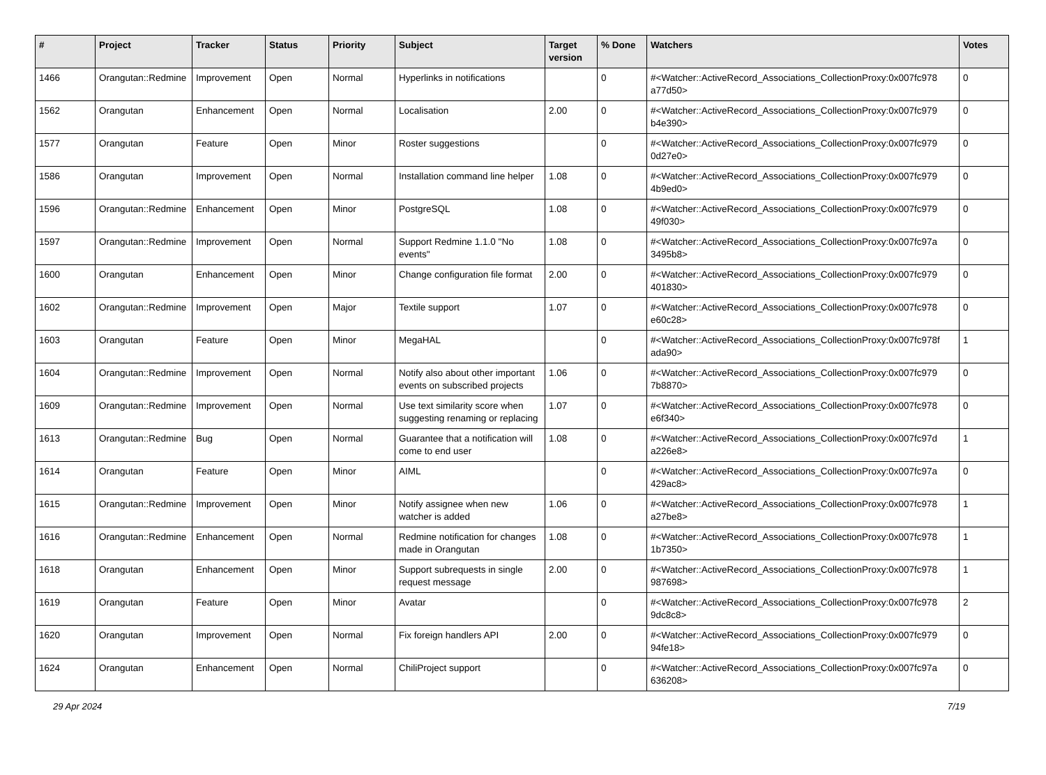| # | Project | Tracker | Status | Priority | Subject | Target version | % Done | Watchers | Votes |
| --- | --- | --- | --- | --- | --- | --- | --- | --- | --- |
| 1466 | Orangutan::Redmine | Improvement | Open | Normal | Hyperlinks in notifications | | 0 | #<Watcher::ActiveRecord_Associations_CollectionProxy:0x007fc978 a77d50> | 0 |
| 1562 | Orangutan | Enhancement | Open | Normal | Localisation | 2.00 | 0 | #<Watcher::ActiveRecord_Associations_CollectionProxy:0x007fc979 b4e390> | 0 |
| 1577 | Orangutan | Feature | Open | Minor | Roster suggestions | | 0 | #<Watcher::ActiveRecord_Associations_CollectionProxy:0x007fc979 0d27e0> | 0 |
| 1586 | Orangutan | Improvement | Open | Normal | Installation command line helper | 1.08 | 0 | #<Watcher::ActiveRecord_Associations_CollectionProxy:0x007fc979 4b9ed0> | 0 |
| 1596 | Orangutan::Redmine | Enhancement | Open | Minor | PostgreSQL | 1.08 | 0 | #<Watcher::ActiveRecord_Associations_CollectionProxy:0x007fc979 49f030> | 0 |
| 1597 | Orangutan::Redmine | Improvement | Open | Normal | Support Redmine 1.1.0 "No events" | 1.08 | 0 | #<Watcher::ActiveRecord_Associations_CollectionProxy:0x007fc97a 3495b8> | 0 |
| 1600 | Orangutan | Enhancement | Open | Minor | Change configuration file format | 2.00 | 0 | #<Watcher::ActiveRecord_Associations_CollectionProxy:0x007fc979 401830> | 0 |
| 1602 | Orangutan::Redmine | Improvement | Open | Major | Textile support | 1.07 | 0 | #<Watcher::ActiveRecord_Associations_CollectionProxy:0x007fc978 e60c28> | 0 |
| 1603 | Orangutan | Feature | Open | Minor | MegaHAL | | 0 | #<Watcher::ActiveRecord_Associations_CollectionProxy:0x007fc978f ada90> | 1 |
| 1604 | Orangutan::Redmine | Improvement | Open | Normal | Notify also about other important events on subscribed projects | 1.06 | 0 | #<Watcher::ActiveRecord_Associations_CollectionProxy:0x007fc979 7b8870> | 0 |
| 1609 | Orangutan::Redmine | Improvement | Open | Normal | Use text similarity score when suggesting renaming or replacing | 1.07 | 0 | #<Watcher::ActiveRecord_Associations_CollectionProxy:0x007fc978 e6f340> | 0 |
| 1613 | Orangutan::Redmine | Bug | Open | Normal | Guarantee that a notification will come to end user | 1.08 | 0 | #<Watcher::ActiveRecord_Associations_CollectionProxy:0x007fc97d a226e8> | 1 |
| 1614 | Orangutan | Feature | Open | Minor | AIML | | 0 | #<Watcher::ActiveRecord_Associations_CollectionProxy:0x007fc97a 429ac8> | 0 |
| 1615 | Orangutan::Redmine | Improvement | Open | Minor | Notify assignee when new watcher is added | 1.06 | 0 | #<Watcher::ActiveRecord_Associations_CollectionProxy:0x007fc978 a27be8> | 1 |
| 1616 | Orangutan::Redmine | Enhancement | Open | Normal | Redmine notification for changes made in Orangutan | 1.08 | 0 | #<Watcher::ActiveRecord_Associations_CollectionProxy:0x007fc978 1b7350> | 1 |
| 1618 | Orangutan | Enhancement | Open | Minor | Support subrequests in single request message | 2.00 | 0 | #<Watcher::ActiveRecord_Associations_CollectionProxy:0x007fc978 987698> | 1 |
| 1619 | Orangutan | Feature | Open | Minor | Avatar | | 0 | #<Watcher::ActiveRecord_Associations_CollectionProxy:0x007fc978 9dc8c8> | 2 |
| 1620 | Orangutan | Improvement | Open | Normal | Fix foreign handlers API | 2.00 | 0 | #<Watcher::ActiveRecord_Associations_CollectionProxy:0x007fc979 94fe18> | 0 |
| 1624 | Orangutan | Enhancement | Open | Normal | ChiliProject support | | 0 | #<Watcher::ActiveRecord_Associations_CollectionProxy:0x007fc97a 636208> | 0 |
29 Apr 2024 7/19